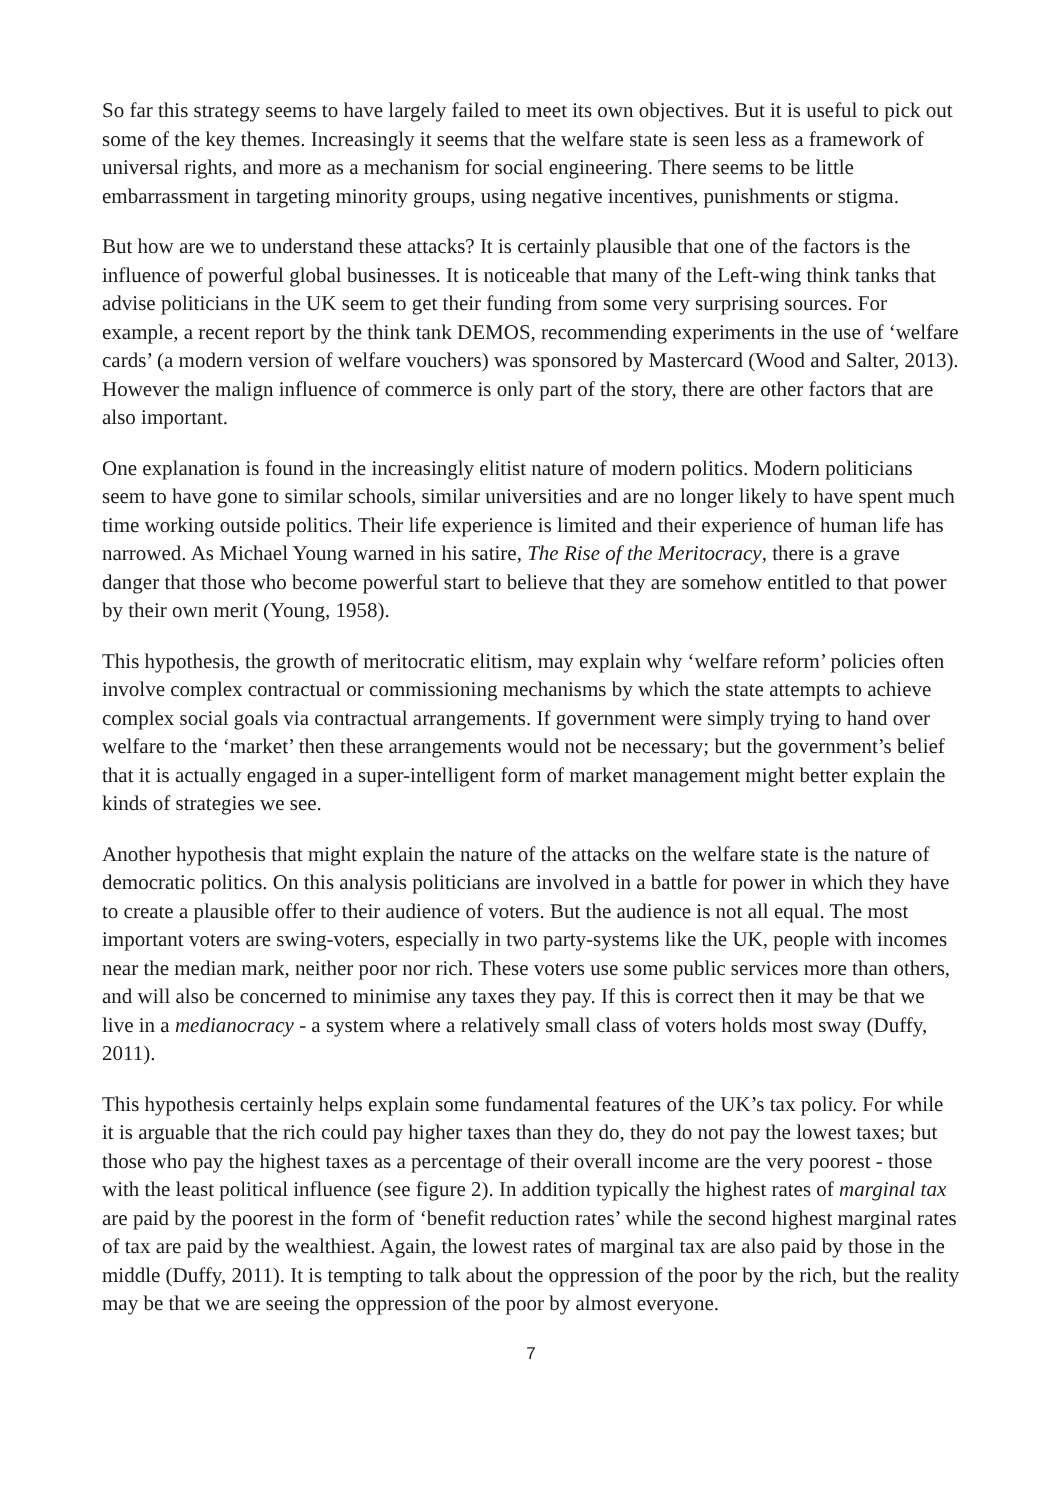So far this strategy seems to have largely failed to meet its own objectives. But it is useful to pick out some of the key themes. Increasingly it seems that the welfare state is seen less as a framework of universal rights, and more as a mechanism for social engineering. There seems to be little embarrassment in targeting minority groups, using negative incentives, punishments or stigma.
But how are we to understand these attacks? It is certainly plausible that one of the factors is the influence of powerful global businesses. It is noticeable that many of the Left-wing think tanks that advise politicians in the UK seem to get their funding from some very surprising sources. For example, a recent report by the think tank DEMOS, recommending experiments in the use of ‘welfare cards’ (a modern version of welfare vouchers) was sponsored by Mastercard (Wood and Salter, 2013). However the malign influence of commerce is only part of the story, there are other factors that are also important.
One explanation is found in the increasingly elitist nature of modern politics. Modern politicians seem to have gone to similar schools, similar universities and are no longer likely to have spent much time working outside politics. Their life experience is limited and their experience of human life has narrowed. As Michael Young warned in his satire, The Rise of the Meritocracy, there is a grave danger that those who become powerful start to believe that they are somehow entitled to that power by their own merit (Young, 1958).
This hypothesis, the growth of meritocratic elitism, may explain why ‘welfare reform’ policies often involve complex contractual or commissioning mechanisms by which the state attempts to achieve complex social goals via contractual arrangements. If government were simply trying to hand over welfare to the ‘market’ then these arrangements would not be necessary; but the government’s belief that it is actually engaged in a super-intelligent form of market management might better explain the kinds of strategies we see.
Another hypothesis that might explain the nature of the attacks on the welfare state is the nature of democratic politics. On this analysis politicians are involved in a battle for power in which they have to create a plausible offer to their audience of voters. But the audience is not all equal. The most important voters are swing-voters, especially in two party-systems like the UK, people with incomes near the median mark, neither poor nor rich. These voters use some public services more than others, and will also be concerned to minimise any taxes they pay. If this is correct then it may be that we live in a medianocracy - a system where a relatively small class of voters holds most sway (Duffy, 2011).
This hypothesis certainly helps explain some fundamental features of the UK’s tax policy. For while it is arguable that the rich could pay higher taxes than they do, they do not pay the lowest taxes; but those who pay the highest taxes as a percentage of their overall income are the very poorest - those with the least political influence (see figure 2). In addition typically the highest rates of marginal tax are paid by the poorest in the form of ‘benefit reduction rates’ while the second highest marginal rates of tax are paid by the wealthiest. Again, the lowest rates of marginal tax are also paid by those in the middle (Duffy, 2011). It is tempting to talk about the oppression of the poor by the rich, but the reality may be that we are seeing the oppression of the poor by almost everyone.
7